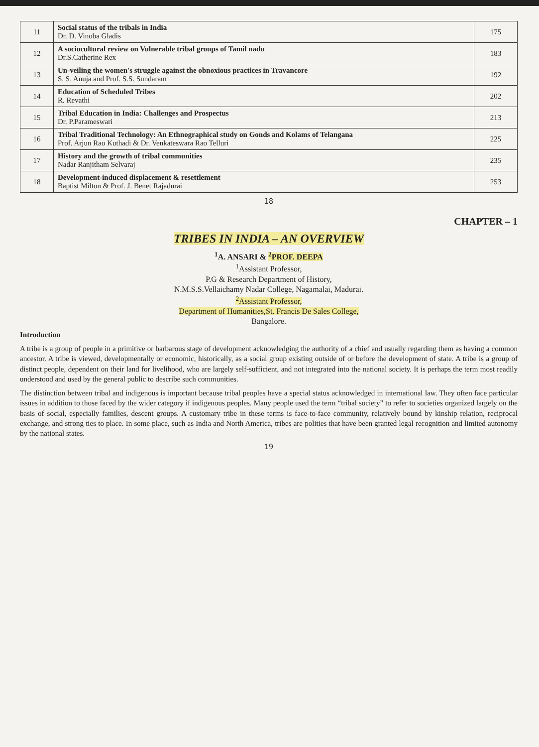| 11 | Social status of the tribals in India Dr. D. Vinoba Gladis | 175 |
| 12 | A sociocultural review on Vulnerable tribal groups of Tamil nadu Dr.S.Catherine Rex | 183 |
| 13 | Un-veiling the women's struggle against the obnoxious practices in Travancore S. S. Anuja and Prof. S.S. Sundaram | 192 |
| 14 | Education of Scheduled Tribes R. Revathi | 202 |
| 15 | Tribal Education in India: Challenges and Prospectus Dr. P.Parameswari | 213 |
| 16 | Tribal Traditional Technology: An Ethnographical study on Gonds and Kolams of Telangana Prof. Arjun Rao Kuthadi & Dr. Venkateswara Rao Telluri | 225 |
| 17 | History and the growth of tribal communities Nadar Ranjitham Selvaraj | 235 |
| 18 | Development-induced displacement & resettlement Baptist Milton & Prof. J. Benet Rajadurai | 253 |
18
CHAPTER – 1
TRIBES IN INDIA – AN OVERVIEW
<sup>1</sup> A. ANSARI & <sup>2</sup>PROF. DEEPA
<sup>1</sup> Assistant Professor,
P.G & Research Department of History,
N.M.S.S.Vellaichamy Nadar College, Nagamalai, Madurai.
<sup>2</sup> Assistant Professor,
Department of Humanities,St. Francis De Sales College,
Bangalore.
Introduction
A tribe is a group of people in a primitive or barbarous stage of development acknowledging the authority of a chief and usually regarding them as having a common ancestor. A tribe is viewed, developmentally or economic, historically, as a social group existing outside of or before the development of state. A tribe is a group of distinct people, dependent on their land for livelihood, who are largely self-sufficient, and not integrated into the national society. It is perhaps the term most readily understood and used by the general public to describe such communities.
The distinction between tribal and indigenous is important because tribal peoples have a special status acknowledged in international law. They often face particular issues in addition to those faced by the wider category if indigenous peoples. Many people used the term “tribal society” to refer to societies organized largely on the basis of social, especially families, descent groups. A customary tribe in these terms is face-to-face community, relatively bound by kinship relation, reciprocal exchange, and strong ties to place. In some place, such as India and North America, tribes are polities that have been granted legal recognition and limited autonomy by the national states.
19